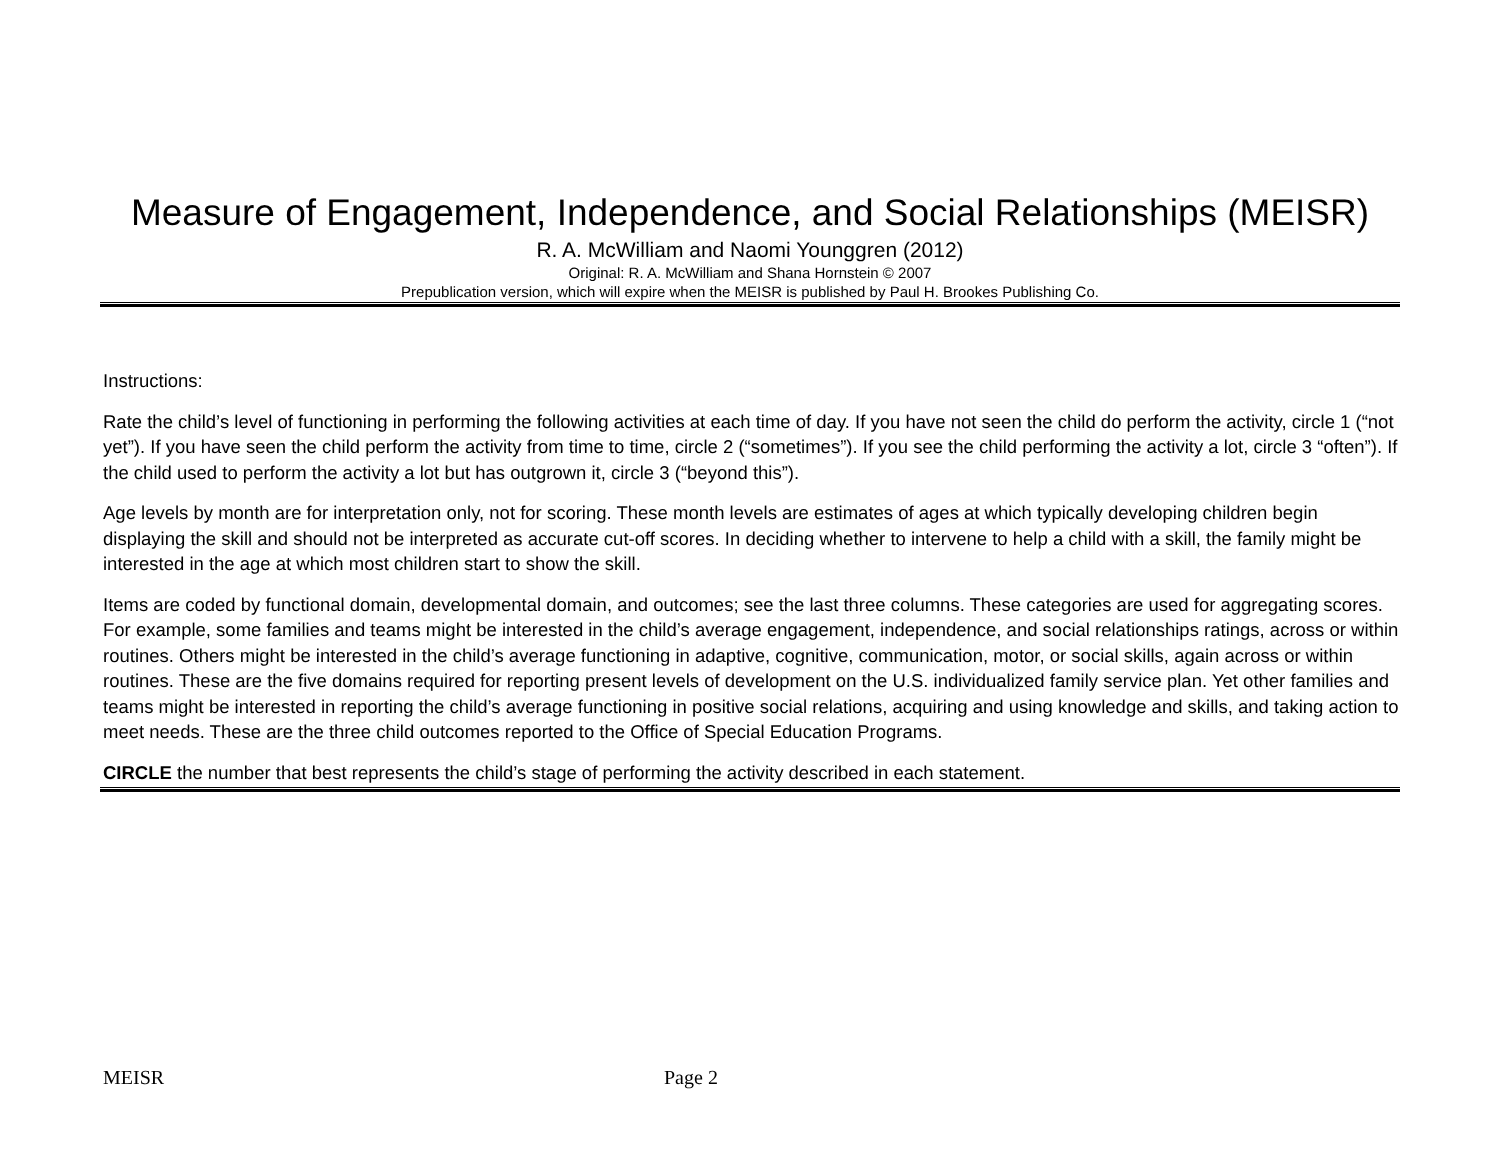Measure of Engagement, Independence, and Social Relationships (MEISR)
R. A. McWilliam and Naomi Younggren (2012)
Original: R. A. McWilliam and Shana Hornstein © 2007
Prepublication version, which will expire when the MEISR is published by Paul H. Brookes Publishing Co.
Instructions:
Rate the child’s level of functioning in performing the following activities at each time of day. If you have not seen the child do perform the activity, circle 1 (“not yet”). If you have seen the child perform the activity from time to time, circle 2 (“sometimes”). If you see the child performing the activity a lot, circle 3 “often”). If the child used to perform the activity a lot but has outgrown it, circle 3 (“beyond this”).
Age levels by month are for interpretation only, not for scoring. These month levels are estimates of ages at which typically developing children begin displaying the skill and should not be interpreted as accurate cut-off scores. In deciding whether to intervene to help a child with a skill, the family might be interested in the age at which most children start to show the skill.
Items are coded by functional domain, developmental domain, and outcomes; see the last three columns. These categories are used for aggregating scores. For example, some families and teams might be interested in the child’s average engagement, independence, and social relationships ratings, across or within routines. Others might be interested in the child’s average functioning in adaptive, cognitive, communication, motor, or social skills, again across or within routines. These are the five domains required for reporting present levels of development on the U.S. individualized family service plan. Yet other families and teams might be interested in reporting the child’s average functioning in positive social relations, acquiring and using knowledge and skills, and taking action to meet needs. These are the three child outcomes reported to the Office of Special Education Programs.
CIRCLE the number that best represents the child’s stage of performing the activity described in each statement.
MEISR Page 2